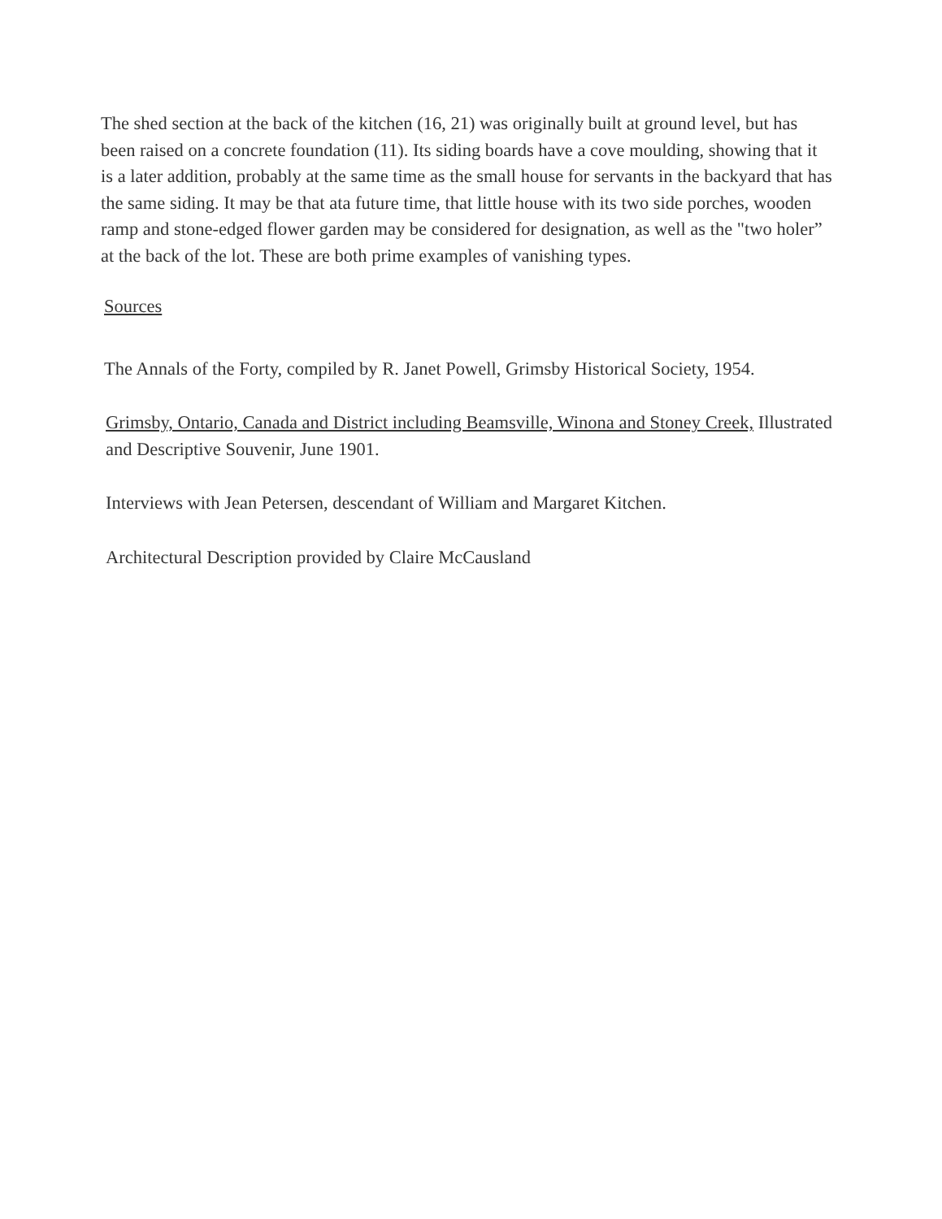The shed section at the back of the kitchen (16, 21) was originally built at ground level, but has been raised on a concrete foundation (11). Its siding boards have a cove moulding, showing that it is a later addition, probably at the same time as the small house for servants in the backyard that has the same siding. It may be that ata future time, that little house with its two side porches, wooden ramp and stone-edged flower garden may be considered for designation, as well as the "two holer” at the back of the lot. These are both prime examples of vanishing types.
Sources
The Annals of the Forty, compiled by R. Janet Powell, Grimsby Historical Society, 1954.
Grimsby, Ontario, Canada and District including Beamsville, Winona and Stoney Creek, Illustrated and Descriptive Souvenir, June 1901.
Interviews with Jean Petersen, descendant of William and Margaret Kitchen.
Architectural Description provided by Claire McCausland